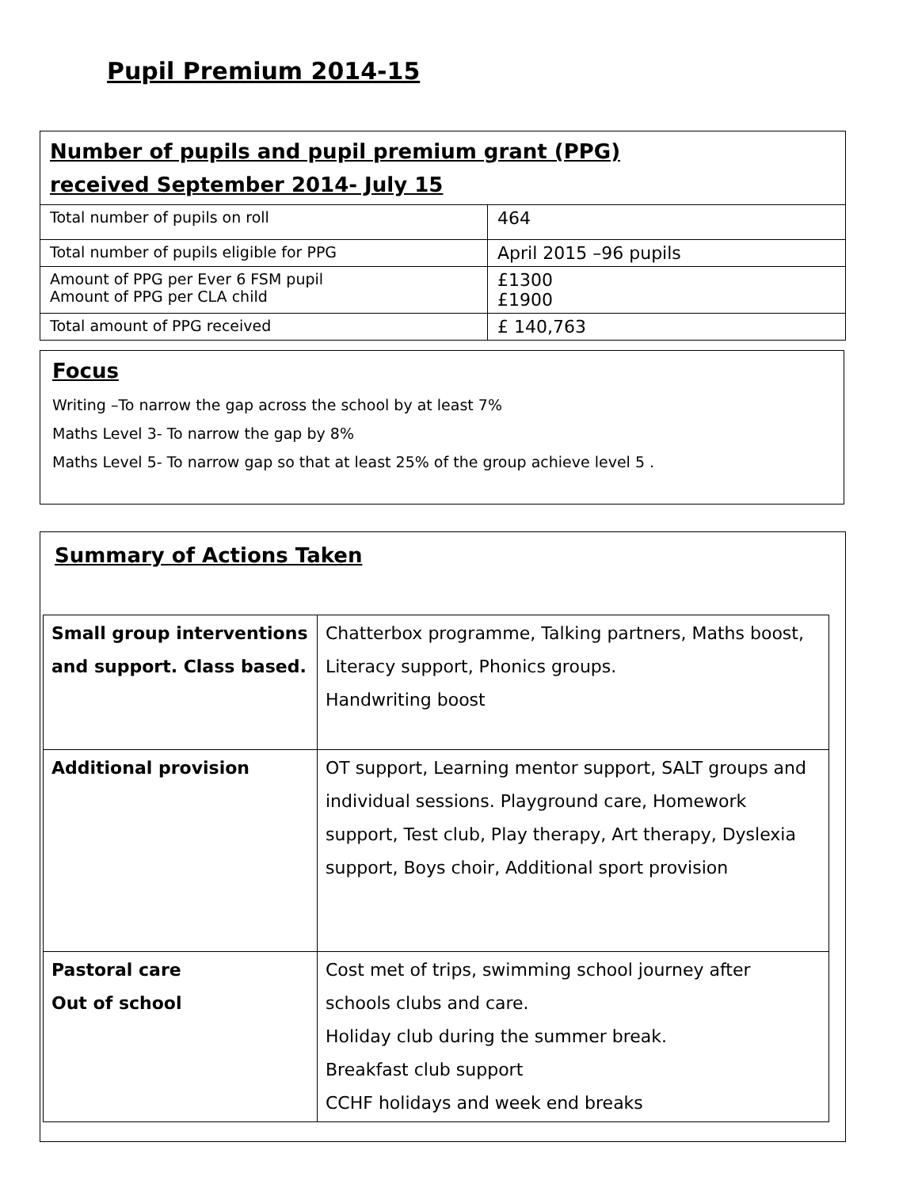Pupil Premium 2014-15
| Number of pupils and pupil premium grant (PPG) received September 2014- July 15 | |
| Total number of pupils on roll | 464 |
| Total number of pupils eligible for PPG | April 2015 –96 pupils |
| Amount of PPG per Ever 6 FSM pupil Amount of PPG per CLA child | £1300 £1900 |
| Total amount of PPG received | £ 140,763 |
Focus
Writing –To narrow the gap across the school by at least 7%
Maths Level 3- To narrow the gap by 8%
Maths Level 5- To narrow gap so that at least 25% of the group achieve level 5 .
Summary of Actions Taken
| Small group interventions and support. Class based. | Chatterbox programme, Talking partners, Maths boost, Literacy support, Phonics groups. Handwriting boost |
| Additional provision | OT support, Learning mentor support, SALT groups and individual sessions. Playground care, Homework support, Test club, Play therapy, Art therapy, Dyslexia support, Boys choir, Additional sport provision |
| Pastoral care Out of school | Cost met of trips, swimming school journey after schools clubs and care. Holiday club during the summer break. Breakfast club support CCHF holidays and week end breaks |